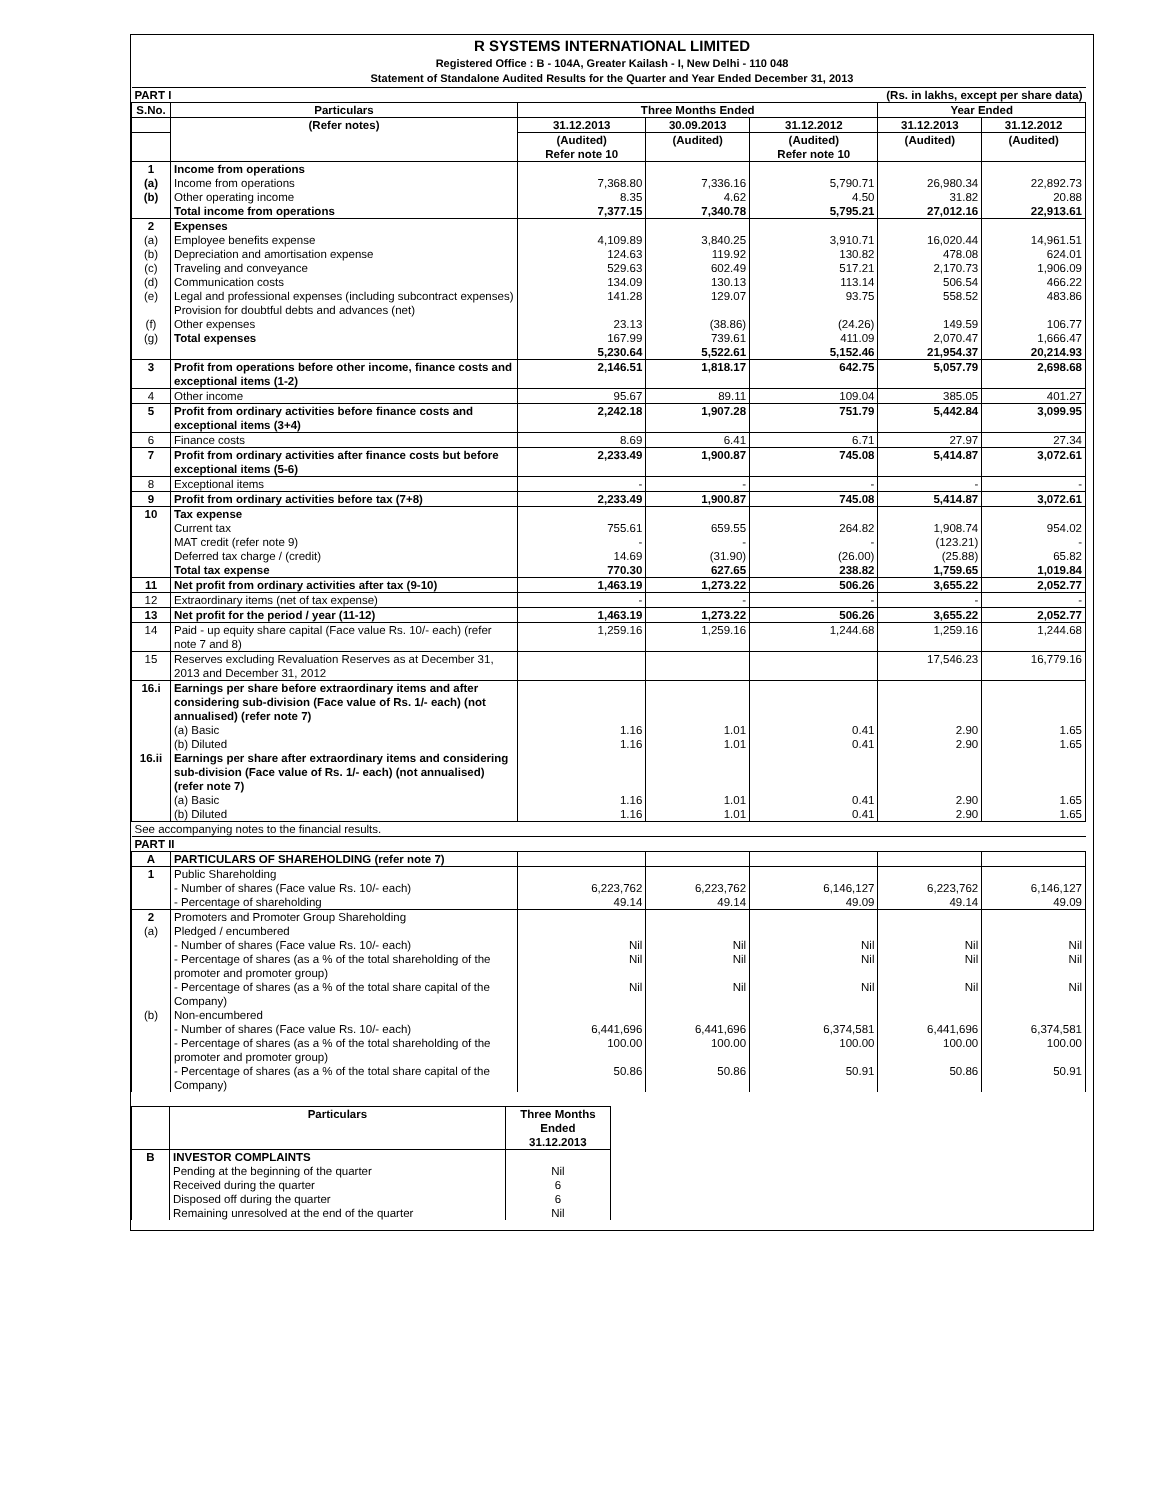R SYSTEMS INTERNATIONAL LIMITED
Registered Office : B - 104A, Greater Kailash - I, New Delhi - 110 048
Statement of Standalone Audited Results for the Quarter and Year Ended December 31, 2013
| PART I | | (Rs. in lakhs, except per share data) | | | | |
| S.No. | Particulars | Three Months Ended | | | Year Ended | |
| | (Refer notes) | 31.12.2013 | 30.09.2013 | 31.12.2012 | 31.12.2013 | 31.12.2012 |
| | | (Audited) Refer note 10 | (Audited) | (Audited) Refer note 10 | (Audited) | (Audited) |
| 1 (a) (b) | Income from operations Income from operations Other operating income Total income from operations | 7,368.80 8.35 7,377.15 | 7,336.16 4.62 7,340.78 | 5,790.71 4.50 5,795.21 | 26,980.34 31.82 27,012.16 | 22,892.73 20.88 22,913.61 |
| 2 (a) (b) (c) (d) (e) (f) (g) | Expenses Employee benefits expense Depreciation and amortisation expense Traveling and conveyance Communication costs Legal and professional expenses (including subcontract expenses) Provision for doubtful debts and advances (net) Other expenses Total expenses | 4,109.89 124.63 529.63 134.09 141.28 23.13 167.99 5,230.64 | 3,840.25 119.92 602.49 130.13 129.07 (38.86) 739.61 5,522.61 | 3,910.71 130.82 517.21 113.14 93.75 (24.26) 411.09 5,152.46 | 16,020.44 478.08 2,170.73 506.54 558.52 149.59 2,070.47 21,954.37 | 14,961.51 624.01 1,906.09 466.22 483.86 106.77 1,666.47 20,214.93 |
| 3 | Profit from operations before other income, finance costs and exceptional items (1-2) | 2,146.51 | 1,818.17 | 642.75 | 5,057.79 | 2,698.68 |
| 4 | Other income | 95.67 | 89.11 | 109.04 | 385.05 | 401.27 |
| 5 | Profit from ordinary activities before finance costs and exceptional items (3+4) | 2,242.18 | 1,907.28 | 751.79 | 5,442.84 | 3,099.95 |
| 6 | Finance costs | 8.69 | 6.41 | 6.71 | 27.97 | 27.34 |
| 7 | Profit from ordinary activities after finance costs but before exceptional items (5-6) | 2,233.49 | 1,900.87 | 745.08 | 5,414.87 | 3,072.61 |
| 8 | Exceptional items | - | - | - | - | - |
| 9 | Profit from ordinary activities before tax (7+8) | 2,233.49 | 1,900.87 | 745.08 | 5,414.87 | 3,072.61 |
| 10 | Tax expense Current tax MAT credit (refer note 9) Deferred tax charge / (credit) Total tax expense | 755.61 - 14.69 770.30 | 659.55 - (31.90) 627.65 | 264.82 - (26.00) 238.82 | 1,908.74 (123.21) (25.88) 1,759.65 | 954.02 - 65.82 1,019.84 |
| 11 | Net profit from ordinary activities after tax (9-10) | 1,463.19 | 1,273.22 | 506.26 | 3,655.22 | 2,052.77 |
| 12 | Extraordinary items (net of tax expense) | - | - | - | - | - |
| 13 | Net profit for the period / year (11-12) | 1,463.19 | 1,273.22 | 506.26 | 3,655.22 | 2,052.77 |
| 14 | Paid - up equity share capital (Face value Rs. 10/- each) (refer note 7 and 8) | 1,259.16 | 1,259.16 | 1,244.68 | 1,259.16 | 1,244.68 |
| 15 | Reserves excluding Revaluation Reserves as at December 31, 2013 and December 31, 2012 | | | | 17,546.23 | 16,779.16 |
| 16.i | Earnings per share before extraordinary items and after considering sub-division (Face value of Rs. 1/- each) (not annualised) (refer note 7) (a) Basic (b) Diluted | 1.16 1.16 | 1.01 1.01 | 0.41 0.41 | 2.90 2.90 | 1.65 1.65 |
| 16.ii | Earnings per share after extraordinary items and considering sub-division (Face value of Rs. 1/- each) (not annualised) (refer note 7) (a) Basic (b) Diluted | 1.16 1.16 | 1.01 1.01 | 0.41 0.41 | 2.90 2.90 | 1.65 1.65 |
| See accompanying notes to the financial results. | | | | | | |
| PART II | | | | | | |
| A | PARTICULARS OF SHAREHOLDING (refer note 7) | | | | | |
| 1 | Public Shareholding - Number of shares (Face value Rs. 10/- each) - Percentage of shareholding | 6,223,762 49.14 | 6,223,762 49.14 | 6,146,127 49.09 | 6,223,762 49.14 | 6,146,127 49.09 |
| 2 (a) (b) | Promoters and Promoter Group Shareholding Pledged / encumbered - Number of shares (Face value Rs. 10/- each) - Percentage of shares (as a % of the total shareholding of the promoter and promoter group) - Percentage of shares (as a % of the total share capital of the Company) Non-encumbered - Number of shares (Face value Rs. 10/- each) - Percentage of shares (as a % of the total shareholding of the promoter and promoter group) - Percentage of shares (as a % of the total share capital of the Company) | Nil Nil Nil 6,441,696 100.00 50.86 | Nil Nil Nil 6,441,696 100.00 50.86 | Nil Nil Nil 6,374,581 100.00 50.91 | Nil Nil Nil 6,441,696 100.00 50.86 | Nil Nil Nil 6,374,581 100.00 50.91 |
| | Particulars | Three Months Ended 31.12.2013 |
| --- | --- | --- |
| B | INVESTOR COMPLAINTS Pending at the beginning of the quarter Received during the quarter Disposed off during the quarter Remaining unresolved at the end of the quarter | Nil 6 6 Nil |